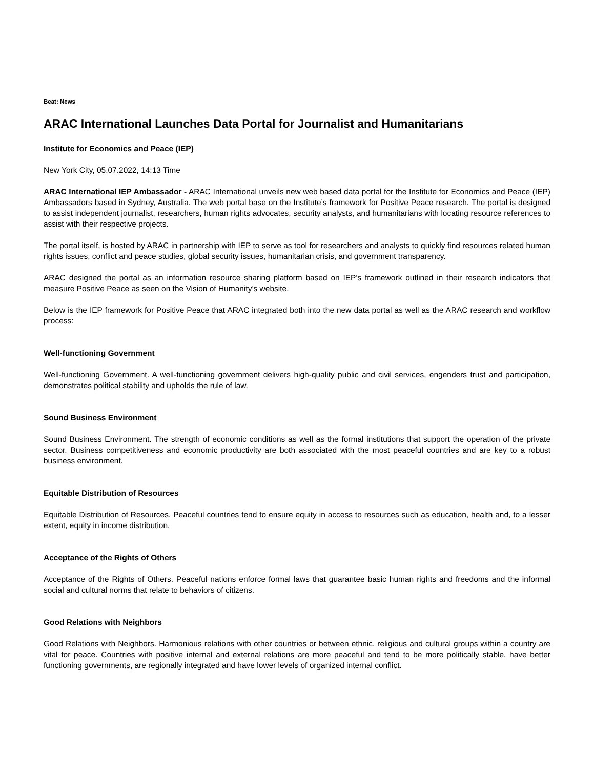Beat: News
ARAC International Launches Data Portal for Journalist and Humanitarians
Institute for Economics and Peace (IEP)
New York City, 05.07.2022, 14:13 Time
ARAC International IEP Ambassador - ARAC International unveils new web based data portal for the Institute for Economics and Peace (IEP) Ambassadors based in Sydney, Australia. The web portal base on the Institute’s framework for Positive Peace research. The portal is designed to assist independent journalist, researchers, human rights advocates, security analysts, and humanitarians with locating resource references to assist with their respective projects.
The portal itself, is hosted by ARAC in partnership with IEP to serve as tool for researchers and analysts to quickly find resources related human rights issues, conflict and peace studies, global security issues, humanitarian crisis, and government transparency.
ARAC designed the portal as an information resource sharing platform based on IEP’s framework outlined in their research indicators that measure Positive Peace as seen on the Vision of Humanity’s website.
Below is the IEP framework for Positive Peace that ARAC integrated both into the new data portal as well as the ARAC research and workflow process:
Well-functioning Government
Well-functioning Government. A well-functioning government delivers high-quality public and civil services, engenders trust and participation, demonstrates political stability and upholds the rule of law.
Sound Business Environment
Sound Business Environment. The strength of economic conditions as well as the formal institutions that support the operation of the private sector. Business competitiveness and economic productivity are both associated with the most peaceful countries and are key to a robust business environment.
Equitable Distribution of Resources
Equitable Distribution of Resources. Peaceful countries tend to ensure equity in access to resources such as education, health and, to a lesser extent, equity in income distribution.
Acceptance of the Rights of Others
Acceptance of the Rights of Others. Peaceful nations enforce formal laws that guarantee basic human rights and freedoms and the informal social and cultural norms that relate to behaviors of citizens.
Good Relations with Neighbors
Good Relations with Neighbors. Harmonious relations with other countries or between ethnic, religious and cultural groups within a country are vital for peace. Countries with positive internal and external relations are more peaceful and tend to be more politically stable, have better functioning governments, are regionally integrated and have lower levels of organized internal conflict.